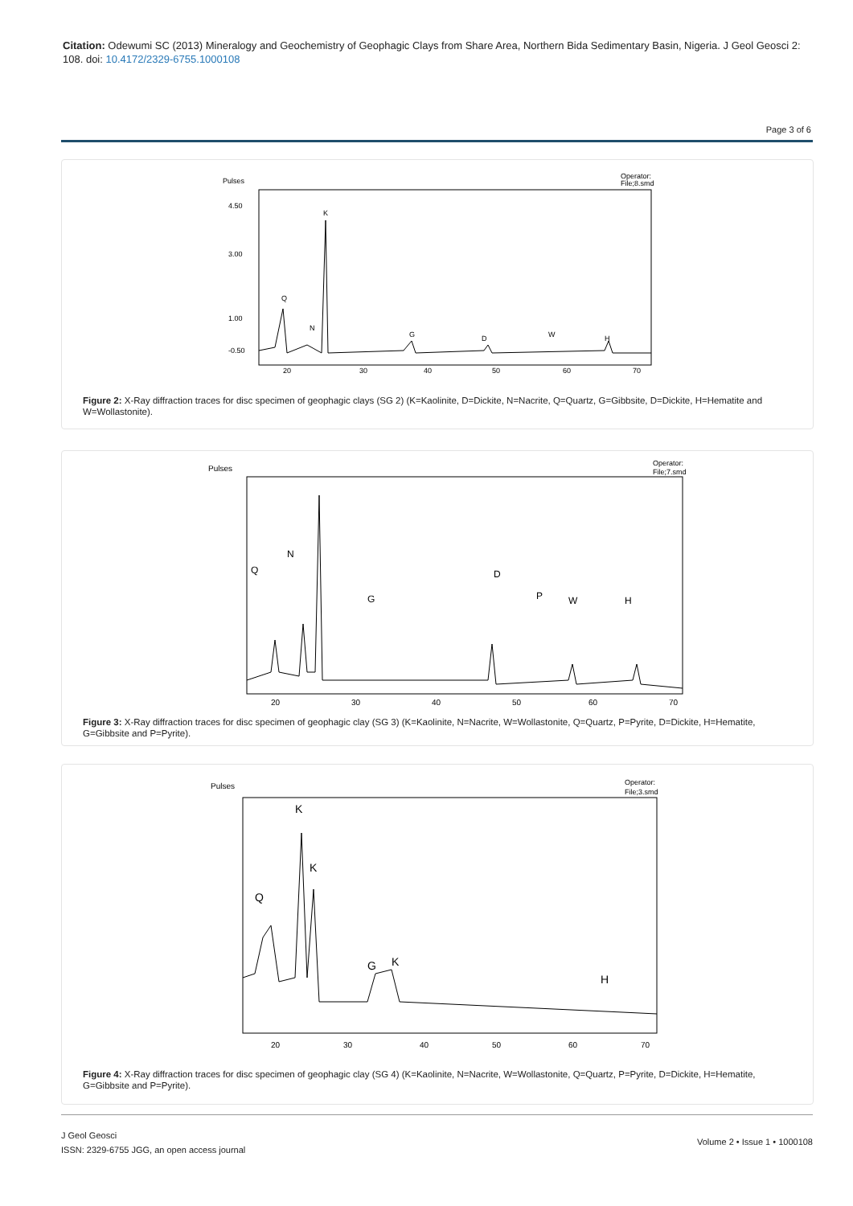Citation: Odewumi SC (2013) Mineralogy and Geochemistry of Geophagic Clays from Share Area, Northern Bida Sedimentary Basin, Nigeria. J Geol Geosci 2: 108. doi: 10.4172/2329-6755.1000108
Page 3 of 6
Pulses
Operator:
File;8.smd
4.50
3.00
1.00
-0.50
20
30
40
50
60
70
K
Q
N
G
D
W
H
Figure 2: X-Ray diffraction traces for disc specimen of geophagic clays (SG 2) (K=Kaolinite, D=Dickite, N=Nacrite, Q=Quartz, G=Gibbsite, D=Dickite, H=Hematite and W=Wollastonite).
Pulses
Operator:
File;7.smd
Q
N
G
D
P
W
H
20
30
40
50
60
70
Figure 3: X-Ray diffraction traces for disc specimen of geophagic clay (SG 3) (K=Kaolinite, N=Nacrite, W=Wollastonite, Q=Quartz, P=Pyrite, D=Dickite, H=Hematite, G=Gibbsite and P=Pyrite).
Pulses
Operator:
File;3.smd
Q
K
K
G
K
H
20
30
40
50
60
70
Figure 4: X-Ray diffraction traces for disc specimen of geophagic clay (SG 4) (K=Kaolinite, N=Nacrite, W=Wollastonite, Q=Quartz, P=Pyrite, D=Dickite, H=Hematite, G=Gibbsite and P=Pyrite).
J Geol Geosci
ISSN: 2329-6755 JGG, an open access journal
Volume 2 • Issue 1 • 1000108